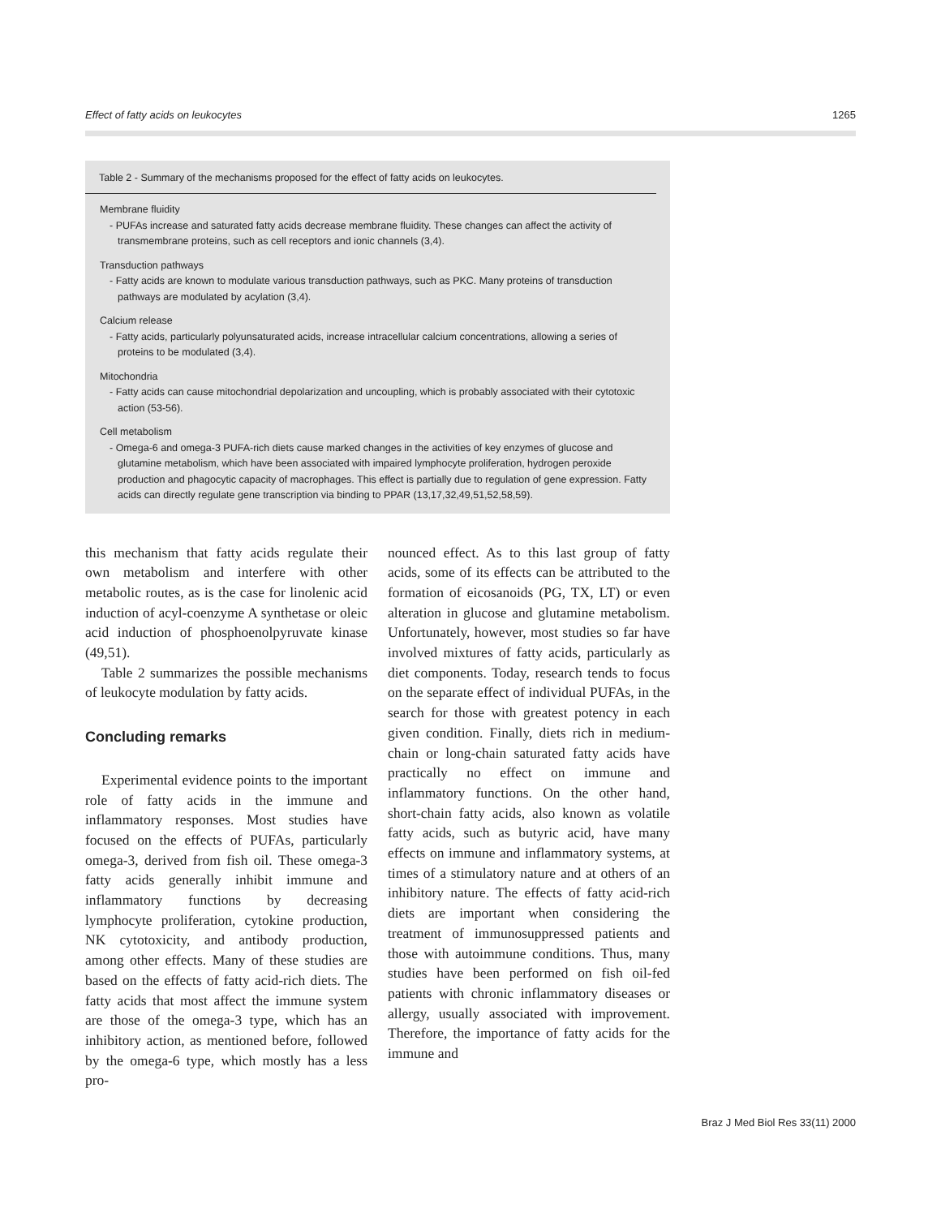Effect of fatty acids on leukocytes 1265
Table 2 - Summary of the mechanisms proposed for the effect of fatty acids on leukocytes.
| Membrane fluidity |
| - PUFAs increase and saturated fatty acids decrease membrane fluidity. These changes can affect the activity of transmembrane proteins, such as cell receptors and ionic channels (3,4). |
| Transduction pathways |
| - Fatty acids are known to modulate various transduction pathways, such as PKC. Many proteins of transduction pathways are modulated by acylation (3,4). |
| Calcium release |
| - Fatty acids, particularly polyunsaturated acids, increase intracellular calcium concentrations, allowing a series of proteins to be modulated (3,4). |
| Mitochondria |
| - Fatty acids can cause mitochondrial depolarization and uncoupling, which is probably associated with their cytotoxic action (53-56). |
| Cell metabolism |
| - Omega-6 and omega-3 PUFA-rich diets cause marked changes in the activities of key enzymes of glucose and glutamine metabolism, which have been associated with impaired lymphocyte proliferation, hydrogen peroxide production and phagocytic capacity of macrophages. This effect is partially due to regulation of gene expression. Fatty acids can directly regulate gene transcription via binding to PPAR (13,17,32,49,51,52,58,59). |
this mechanism that fatty acids regulate their own metabolism and interfere with other metabolic routes, as is the case for linolenic acid induction of acyl-coenzyme A synthetase or oleic acid induction of phosphoenolpyruvate kinase (49,51).
Table 2 summarizes the possible mechanisms of leukocyte modulation by fatty acids.
Concluding remarks
Experimental evidence points to the important role of fatty acids in the immune and inflammatory responses. Most studies have focused on the effects of PUFAs, particularly omega-3, derived from fish oil. These omega-3 fatty acids generally inhibit immune and inflammatory functions by decreasing lymphocyte proliferation, cytokine production, NK cytotoxicity, and antibody production, among other effects. Many of these studies are based on the effects of fatty acid-rich diets. The fatty acids that most affect the immune system are those of the omega-3 type, which has an inhibitory action, as mentioned before, followed by the omega-6 type, which mostly has a less pro-
nounced effect. As to this last group of fatty acids, some of its effects can be attributed to the formation of eicosanoids (PG, TX, LT) or even alteration in glucose and glutamine metabolism. Unfortunately, however, most studies so far have involved mixtures of fatty acids, particularly as diet components. Today, research tends to focus on the separate effect of individual PUFAs, in the search for those with greatest potency in each given condition. Finally, diets rich in medium-chain or long-chain saturated fatty acids have practically no effect on immune and inflammatory functions. On the other hand, short-chain fatty acids, also known as volatile fatty acids, such as butyric acid, have many effects on immune and inflammatory systems, at times of a stimulatory nature and at others of an inhibitory nature. The effects of fatty acid-rich diets are important when considering the treatment of immunosuppressed patients and those with autoimmune conditions. Thus, many studies have been performed on fish oil-fed patients with chronic inflammatory diseases or allergy, usually associated with improvement. Therefore, the importance of fatty acids for the immune and
Braz J Med Biol Res 33(11) 2000